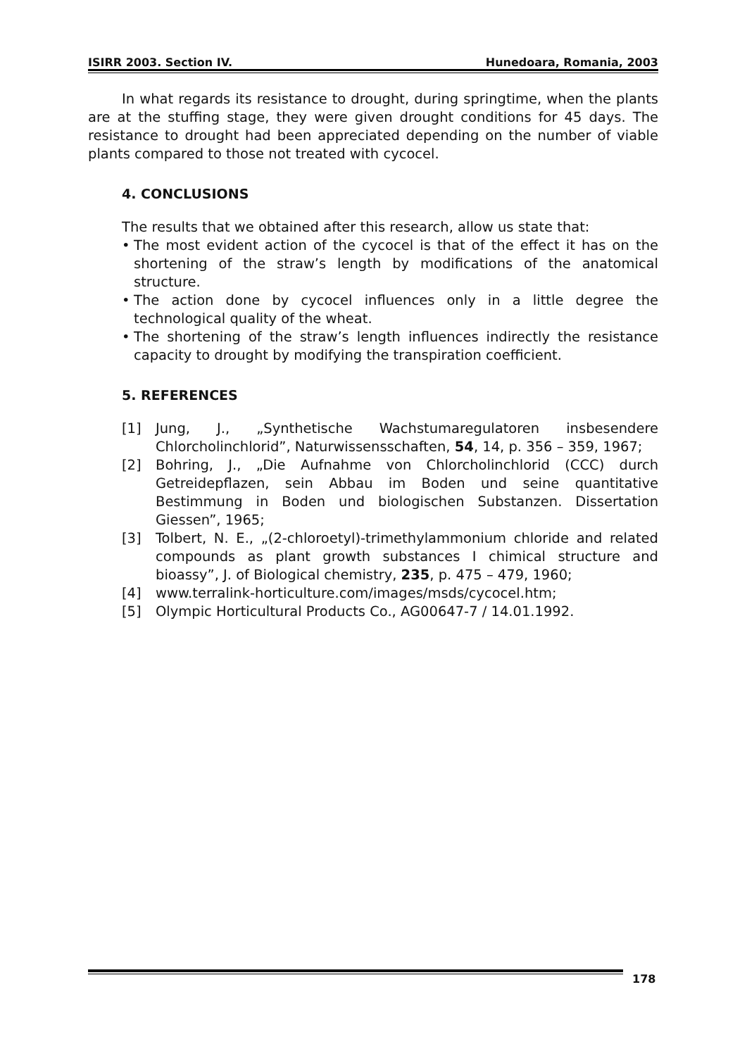ISIRR 2003. Section IV. Hunedoara, Romania, 2003
In what regards its resistance to drought, during springtime, when the plants are at the stuffing stage, they were given drought conditions for 45 days. The resistance to drought had been appreciated depending on the number of viable plants compared to those not treated with cycocel.
4. CONCLUSIONS
The results that we obtained after this research, allow us state that:
• The most evident action of the cycocel is that of the effect it has on the shortening of the straw’s length by modifications of the anatomical structure.
• The action done by cycocel influences only in a little degree the technological quality of the wheat.
• The shortening of the straw’s length influences indirectly the resistance capacity to drought by modifying the transpiration coefficient.
5. REFERENCES
[1] Jung, J., „Synthetische Wachstumaregulatoren insbesendere Chlorcholinchlorid”, Naturwissensschaften, 54, 14, p. 356 – 359, 1967;
[2] Bohring, J., „Die Aufnahme von Chlorcholinchlorid (CCC) durch Getreidepflazen, sein Abbau im Boden und seine quantitative Bestimmung in Boden und biologischen Substanzen. Dissertation Giessen”, 1965;
[3] Tolbert, N. E., „(2-chloroetyl)-trimethylammonium chloride and related compounds as plant growth substances I chimical structure and bioassy”, J. of Biological chemistry, 235, p. 475 – 479, 1960;
[4] www.terralink-horticulture.com/images/msds/cycocel.htm;
[5] Olympic Horticultural Products Co., AG00647-7 / 14.01.1992.
178